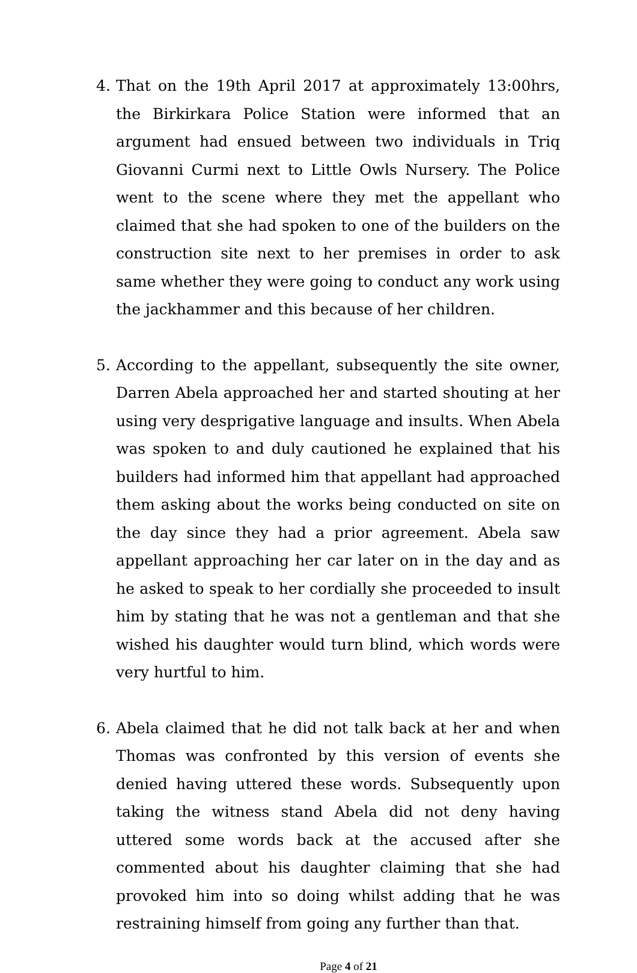4. That on the 19th April 2017 at approximately 13:00hrs, the Birkirkara Police Station were informed that an argument had ensued between two individuals in Triq Giovanni Curmi next to Little Owls Nursery. The Police went to the scene where they met the appellant who claimed that she had spoken to one of the builders on the construction site next to her premises in order to ask same whether they were going to conduct any work using the jackhammer and this because of her children.
5. According to the appellant, subsequently the site owner, Darren Abela approached her and started shouting at her using very desprigative language and insults. When Abela was spoken to and duly cautioned he explained that his builders had informed him that appellant had approached them asking about the works being conducted on site on the day since they had a prior agreement. Abela saw appellant approaching her car later on in the day and as he asked to speak to her cordially she proceeded to insult him by stating that he was not a gentleman and that she wished his daughter would turn blind, which words were very hurtful to him.
6. Abela claimed that he did not talk back at her and when Thomas was confronted by this version of events she denied having uttered these words. Subsequently upon taking the witness stand Abela did not deny having uttered some words back at the accused after she commented about his daughter claiming that she had provoked him into so doing whilst adding that he was restraining himself from going any further than that.
Page 4 of 21